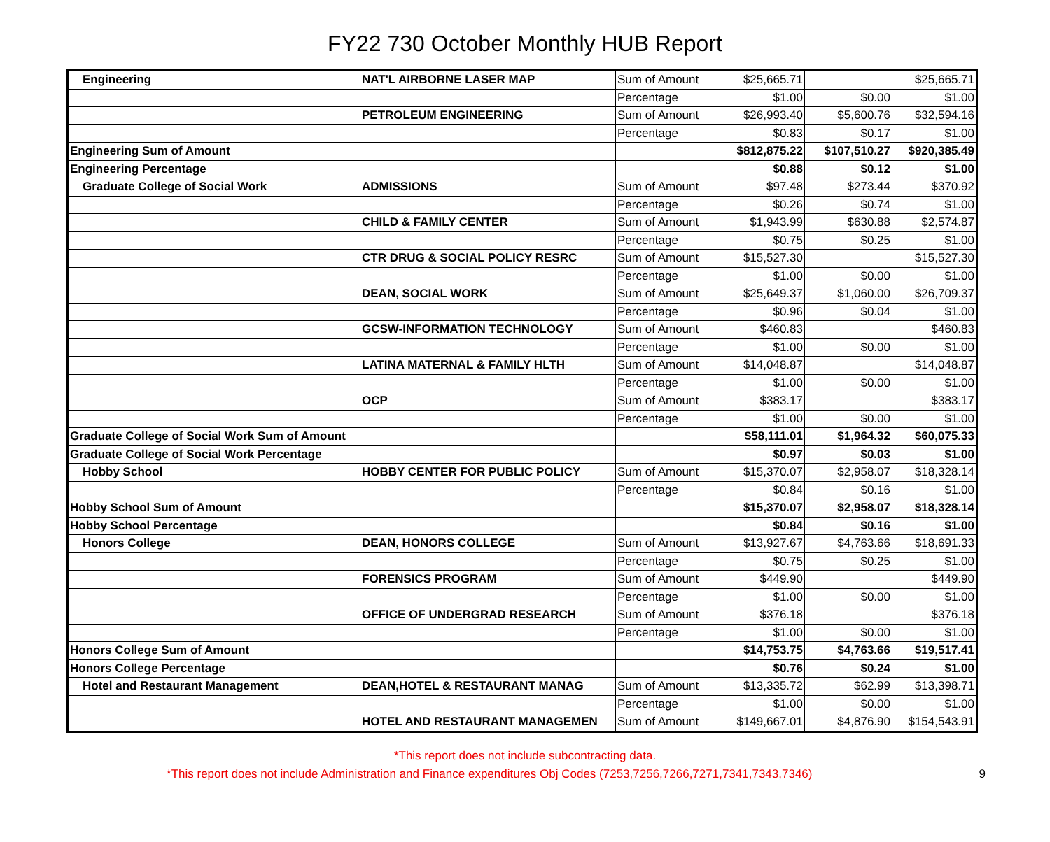FY22 730 October Monthly HUB Report
| Engineering | NAT'L AIRBORNE LASER MAP | Sum of Amount | $25,665.71 | | $25,665.71 |
| | | Percentage | $1.00 | $0.00 | $1.00 |
| | PETROLEUM ENGINEERING | Sum of Amount | $26,993.40 | $5,600.76 | $32,594.16 |
| | | Percentage | $0.83 | $0.17 | $1.00 |
| Engineering Sum of Amount | | | $812,875.22 | $107,510.27 | $920,385.49 |
| Engineering Percentage | | | $0.88 | $0.12 | $1.00 |
| Graduate College of Social Work | ADMISSIONS | Sum of Amount | $97.48 | $273.44 | $370.92 |
| | | Percentage | $0.26 | $0.74 | $1.00 |
| | CHILD & FAMILY CENTER | Sum of Amount | $1,943.99 | $630.88 | $2,574.87 |
| | | Percentage | $0.75 | $0.25 | $1.00 |
| | CTR DRUG & SOCIAL POLICY RESRC | Sum of Amount | $15,527.30 | | $15,527.30 |
| | | Percentage | $1.00 | $0.00 | $1.00 |
| | DEAN, SOCIAL WORK | Sum of Amount | $25,649.37 | $1,060.00 | $26,709.37 |
| | | Percentage | $0.96 | $0.04 | $1.00 |
| | GCSW-INFORMATION TECHNOLOGY | Sum of Amount | $460.83 | | $460.83 |
| | | Percentage | $1.00 | $0.00 | $1.00 |
| | LATINA MATERNAL & FAMILY HLTH | Sum of Amount | $14,048.87 | | $14,048.87 |
| | | Percentage | $1.00 | $0.00 | $1.00 |
| | OCP | Sum of Amount | $383.17 | | $383.17 |
| | | Percentage | $1.00 | $0.00 | $1.00 |
| Graduate College of Social Work Sum of Amount | | | $58,111.01 | $1,964.32 | $60,075.33 |
| Graduate College of Social Work Percentage | | | $0.97 | $0.03 | $1.00 |
| Hobby School | HOBBY CENTER FOR PUBLIC POLICY | Sum of Amount | $15,370.07 | $2,958.07 | $18,328.14 |
| | | Percentage | $0.84 | $0.16 | $1.00 |
| Hobby School Sum of Amount | | | $15,370.07 | $2,958.07 | $18,328.14 |
| Hobby School Percentage | | | $0.84 | $0.16 | $1.00 |
| Honors College | DEAN, HONORS COLLEGE | Sum of Amount | $13,927.67 | $4,763.66 | $18,691.33 |
| | | Percentage | $0.75 | $0.25 | $1.00 |
| | FORENSICS PROGRAM | Sum of Amount | $449.90 | | $449.90 |
| | | Percentage | $1.00 | $0.00 | $1.00 |
| | OFFICE OF UNDERGRAD RESEARCH | Sum of Amount | $376.18 | | $376.18 |
| | | Percentage | $1.00 | $0.00 | $1.00 |
| Honors College Sum of Amount | | | $14,753.75 | $4,763.66 | $19,517.41 |
| Honors College Percentage | | | $0.76 | $0.24 | $1.00 |
| Hotel and Restaurant Management | DEAN,HOTEL & RESTAURANT MANAG | Sum of Amount | $13,335.72 | $62.99 | $13,398.71 |
| | | Percentage | $1.00 | $0.00 | $1.00 |
| | HOTEL AND RESTAURANT MANAGEMEN | Sum of Amount | $149,667.01 | $4,876.90 | $154,543.91 |
*This report does not include subcontracting data.
9 *This report does not include Administration and Finance expenditures Obj Codes (7253,7256,7266,7271,7341,7343,7346)